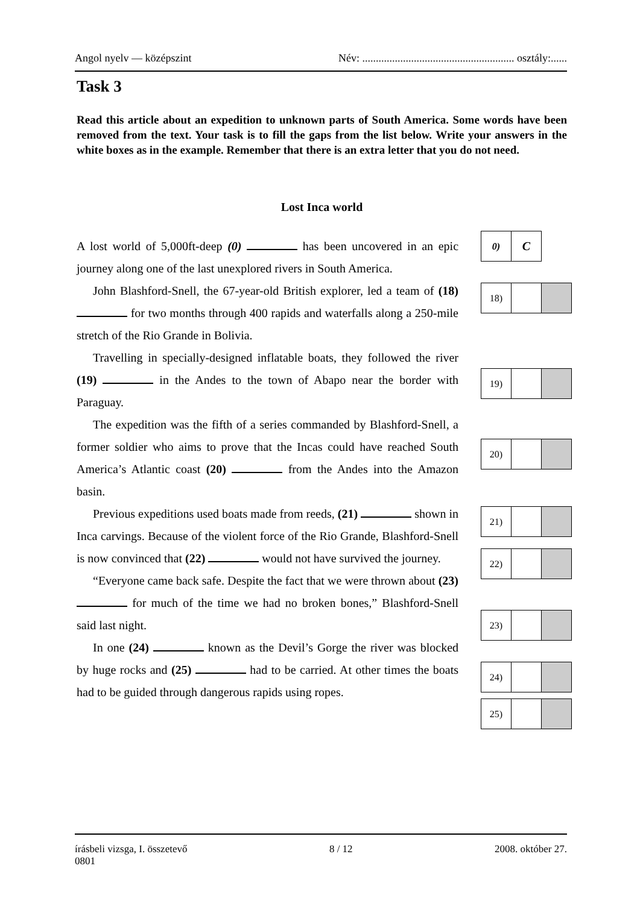Angol nyelv — középszint Név: ........................................................ osztály:......
Task 3
Read this article about an expedition to unknown parts of South America. Some words have been removed from the text. Your task is to fill the gaps from the list below. Write your answers in the white boxes as in the example. Remember that there is an extra letter that you do not need.
Lost Inca world
A lost world of 5,000ft-deep (0) has been uncovered in an epic journey along one of the last unexplored rivers in South America.
John Blashford-Snell, the 67-year-old British explorer, led a team of (18) for two months through 400 rapids and waterfalls along a 250-mile stretch of the Rio Grande in Bolivia.
Travelling in specially-designed inflatable boats, they followed the river (19) in the Andes to the town of Abapo near the border with Paraguay.
The expedition was the fifth of a series commanded by Blashford-Snell, a former soldier who aims to prove that the Incas could have reached South America’s Atlantic coast (20) from the Andes into the Amazon basin.
Previous expeditions used boats made from reeds, (21) shown in Inca carvings. Because of the violent force of the Rio Grande, Blashford-Snell is now convinced that (22) would not have survived the journey.
“Everyone came back safe. Despite the fact that we were thrown about (23) for much of the time we had no broken bones,” Blashford-Snell said last night.
In one (24) known as the Devil’s Gorge the river was blocked by huge rocks and (25) had to be carried. At other times the boats had to be guided through dangerous rapids using ropes.
| 0) | C |
| 18) | | |
| 19) | | |
| 20) | | |
| 21) | | |
| 22) | | |
| 23) | | |
| 24) | | |
| 25) | | |
írásbeli vizsga, I. összetevő 8 / 12 2008. október 27.
0801